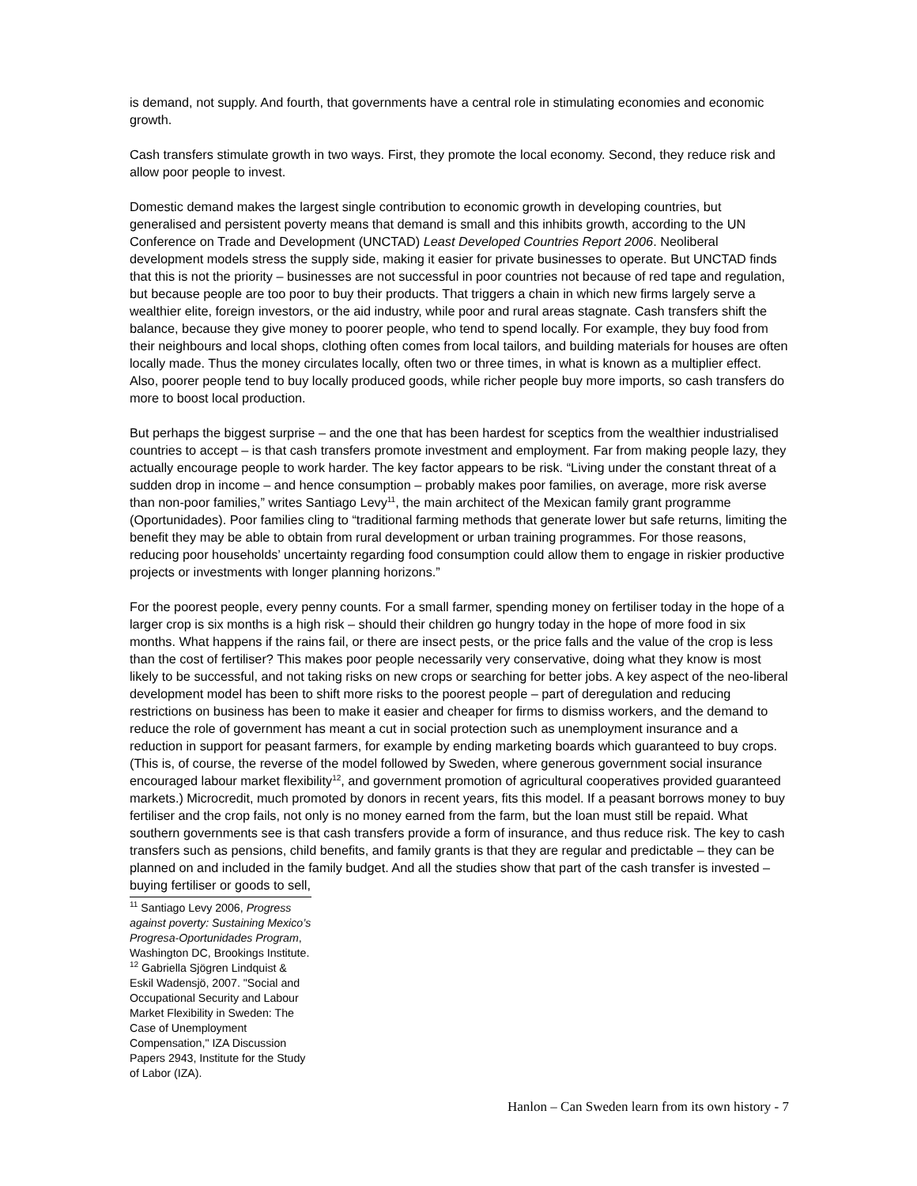is demand, not supply. And fourth, that governments have a central role in stimulating economies and economic growth.
Cash transfers stimulate growth in two ways. First, they promote the local economy. Second, they reduce risk and allow poor people to invest.
Domestic demand makes the largest single contribution to economic growth in developing countries, but generalised and persistent poverty means that demand is small and this inhibits growth, according to the UN Conference on Trade and Development (UNCTAD) Least Developed Countries Report 2006. Neoliberal development models stress the supply side, making it easier for private businesses to operate. But UNCTAD finds that this is not the priority – businesses are not successful in poor countries not because of red tape and regulation, but because people are too poor to buy their products. That triggers a chain in which new firms largely serve a wealthier elite, foreign investors, or the aid industry, while poor and rural areas stagnate. Cash transfers shift the balance, because they give money to poorer people, who tend to spend locally. For example, they buy food from their neighbours and local shops, clothing often comes from local tailors, and building materials for houses are often locally made. Thus the money circulates locally, often two or three times, in what is known as a multiplier effect. Also, poorer people tend to buy locally produced goods, while richer people buy more imports, so cash transfers do more to boost local production.
But perhaps the biggest surprise – and the one that has been hardest for sceptics from the wealthier industrialised countries to accept – is that cash transfers promote investment and employment. Far from making people lazy, they actually encourage people to work harder. The key factor appears to be risk. “Living under the constant threat of a sudden drop in income – and hence consumption – probably makes poor families, on average, more risk averse than non-poor families,” writes Santiago Levy<sup>11</sup>, the main architect of the Mexican family grant programme (Oportunidades). Poor families cling to “traditional farming methods that generate lower but safe returns, limiting the benefit they may be able to obtain from rural development or urban training programmes. For those reasons, reducing poor households’ uncertainty regarding food consumption could allow them to engage in riskier productive projects or investments with longer planning horizons.”
For the poorest people, every penny counts. For a small farmer, spending money on fertiliser today in the hope of a larger crop is six months is a high risk – should their children go hungry today in the hope of more food in six months. What happens if the rains fail, or there are insect pests, or the price falls and the value of the crop is less than the cost of fertiliser? This makes poor people necessarily very conservative, doing what they know is most likely to be successful, and not taking risks on new crops or searching for better jobs. A key aspect of the neo-liberal development model has been to shift more risks to the poorest people – part of deregulation and reducing restrictions on business has been to make it easier and cheaper for firms to dismiss workers, and the demand to reduce the role of government has meant a cut in social protection such as unemployment insurance and a reduction in support for peasant farmers, for example by ending marketing boards which guaranteed to buy crops. (This is, of course, the reverse of the model followed by Sweden, where generous government social insurance encouraged labour market flexibility<sup>12</sup>, and government promotion of agricultural cooperatives provided guaranteed markets.) Microcredit, much promoted by donors in recent years, fits this model. If a peasant borrows money to buy fertiliser and the crop fails, not only is no money earned from the farm, but the loan must still be repaid. What southern governments see is that cash transfers provide a form of insurance, and thus reduce risk. The key to cash transfers such as pensions, child benefits, and family grants is that they are regular and predictable – they can be planned on and included in the family budget. And all the studies show that part of the cash transfer is invested – buying fertiliser or goods to sell,
<sup>11</sup> Santiago Levy 2006, Progress against poverty: Sustaining Mexico’s Progresa-Oportunidades Program, Washington DC, Brookings Institute.
<sup>12</sup> Gabriella Sjögren Lindquist & Eskil Wadensjö, 2007. "Social and Occupational Security and Labour Market Flexibility in Sweden: The Case of Unemployment Compensation," IZA Discussion Papers 2943, Institute for the Study of Labor (IZA).
Hanlon – Can Sweden learn from its own history - 7